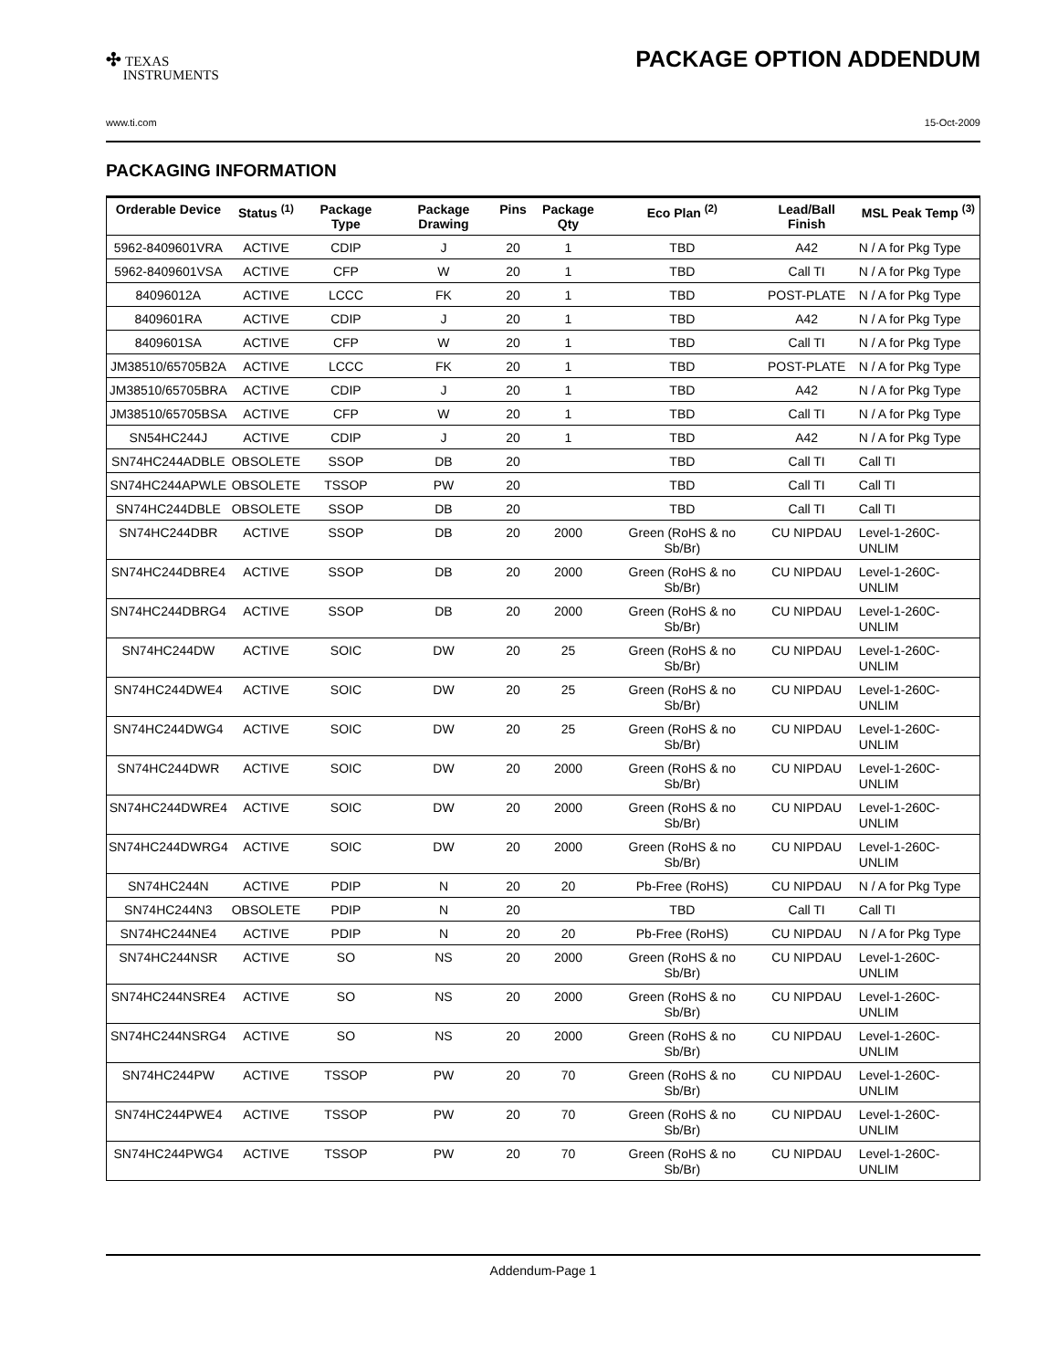✣ TEXAS
INSTRUMENTS
PACKAGE OPTION ADDENDUM
www.ti.com 15-Oct-2009
PACKAGING INFORMATION
| Orderable Device | Status <sup>(1)</sup> | Package Type | Package Drawing | Pins | Package Qty | Eco Plan <sup>(2)</sup> | Lead/Ball Finish | MSL Peak Temp <sup>(3)</sup> |
| --- | --- | --- | --- | --- | --- | --- | --- | --- |
| 5962-8409601VRA | ACTIVE | CDIP | J | 20 | 1 | TBD | A42 | N / A for Pkg Type |
| 5962-8409601VSA | ACTIVE | CFP | W | 20 | 1 | TBD | Call TI | N / A for Pkg Type |
| 84096012A | ACTIVE | LCCC | FK | 20 | 1 | TBD | POST-PLATE | N / A for Pkg Type |
| 8409601RA | ACTIVE | CDIP | J | 20 | 1 | TBD | A42 | N / A for Pkg Type |
| 8409601SA | ACTIVE | CFP | W | 20 | 1 | TBD | Call TI | N / A for Pkg Type |
| JM38510/65705B2A | ACTIVE | LCCC | FK | 20 | 1 | TBD | POST-PLATE | N / A for Pkg Type |
| JM38510/65705BRA | ACTIVE | CDIP | J | 20 | 1 | TBD | A42 | N / A for Pkg Type |
| JM38510/65705BSA | ACTIVE | CFP | W | 20 | 1 | TBD | Call TI | N / A for Pkg Type |
| SN54HC244J | ACTIVE | CDIP | J | 20 | 1 | TBD | A42 | N / A for Pkg Type |
| SN74HC244ADBLE | OBSOLETE | SSOP | DB | 20 | | TBD | Call TI | Call TI |
| SN74HC244APWLE | OBSOLETE | TSSOP | PW | 20 | | TBD | Call TI | Call TI |
| SN74HC244DBLE | OBSOLETE | SSOP | DB | 20 | | TBD | Call TI | Call TI |
| SN74HC244DBR | ACTIVE | SSOP | DB | 20 | 2000 | Green (RoHS & no Sb/Br) | CU NIPDAU | Level-1-260C-UNLIM |
| SN74HC244DBRE4 | ACTIVE | SSOP | DB | 20 | 2000 | Green (RoHS & no Sb/Br) | CU NIPDAU | Level-1-260C-UNLIM |
| SN74HC244DBRG4 | ACTIVE | SSOP | DB | 20 | 2000 | Green (RoHS & no Sb/Br) | CU NIPDAU | Level-1-260C-UNLIM |
| SN74HC244DW | ACTIVE | SOIC | DW | 20 | 25 | Green (RoHS & no Sb/Br) | CU NIPDAU | Level-1-260C-UNLIM |
| SN74HC244DWE4 | ACTIVE | SOIC | DW | 20 | 25 | Green (RoHS & no Sb/Br) | CU NIPDAU | Level-1-260C-UNLIM |
| SN74HC244DWG4 | ACTIVE | SOIC | DW | 20 | 25 | Green (RoHS & no Sb/Br) | CU NIPDAU | Level-1-260C-UNLIM |
| SN74HC244DWR | ACTIVE | SOIC | DW | 20 | 2000 | Green (RoHS & no Sb/Br) | CU NIPDAU | Level-1-260C-UNLIM |
| SN74HC244DWRE4 | ACTIVE | SOIC | DW | 20 | 2000 | Green (RoHS & no Sb/Br) | CU NIPDAU | Level-1-260C-UNLIM |
| SN74HC244DWRG4 | ACTIVE | SOIC | DW | 20 | 2000 | Green (RoHS & no Sb/Br) | CU NIPDAU | Level-1-260C-UNLIM |
| SN74HC244N | ACTIVE | PDIP | N | 20 | 20 | Pb-Free (RoHS) | CU NIPDAU | N / A for Pkg Type |
| SN74HC244N3 | OBSOLETE | PDIP | N | 20 | | TBD | Call TI | Call TI |
| SN74HC244NE4 | ACTIVE | PDIP | N | 20 | 20 | Pb-Free (RoHS) | CU NIPDAU | N / A for Pkg Type |
| SN74HC244NSR | ACTIVE | SO | NS | 20 | 2000 | Green (RoHS & no Sb/Br) | CU NIPDAU | Level-1-260C-UNLIM |
| SN74HC244NSRE4 | ACTIVE | SO | NS | 20 | 2000 | Green (RoHS & no Sb/Br) | CU NIPDAU | Level-1-260C-UNLIM |
| SN74HC244NSRG4 | ACTIVE | SO | NS | 20 | 2000 | Green (RoHS & no Sb/Br) | CU NIPDAU | Level-1-260C-UNLIM |
| SN74HC244PW | ACTIVE | TSSOP | PW | 20 | 70 | Green (RoHS & no Sb/Br) | CU NIPDAU | Level-1-260C-UNLIM |
| SN74HC244PWE4 | ACTIVE | TSSOP | PW | 20 | 70 | Green (RoHS & no Sb/Br) | CU NIPDAU | Level-1-260C-UNLIM |
| SN74HC244PWG4 | ACTIVE | TSSOP | PW | 20 | 70 | Green (RoHS & no Sb/Br) | CU NIPDAU | Level-1-260C-UNLIM |
Addendum-Page 1